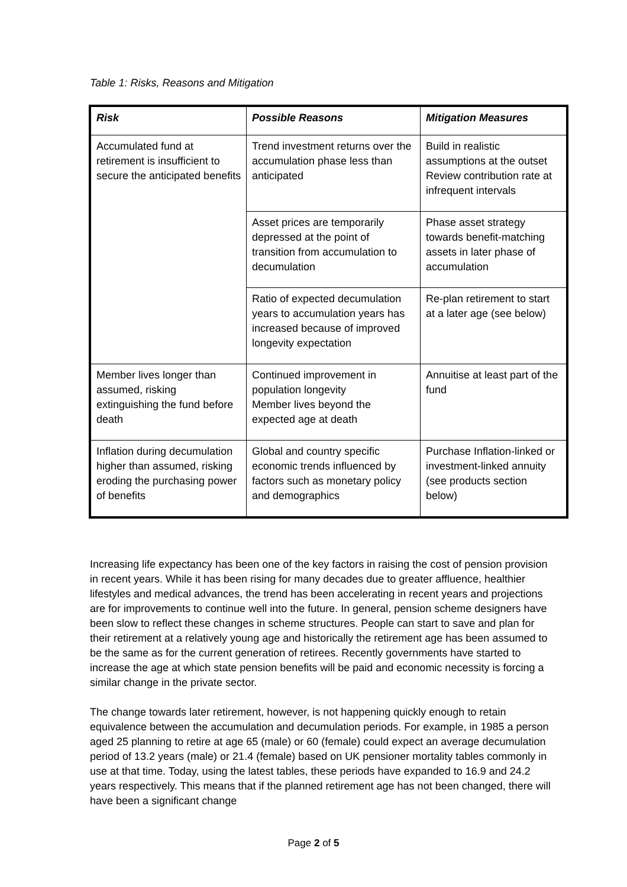Table 1: Risks, Reasons and Mitigation
| Risk | Possible Reasons | Mitigation Measures |
| --- | --- | --- |
| Accumulated fund at retirement is insufficient to secure the anticipated benefits | Trend investment returns over the accumulation phase less than anticipated | Build in realistic assumptions at the outset Review contribution rate at infrequent intervals |
| | Asset prices are temporarily depressed at the point of transition from accumulation to decumulation | Phase asset strategy towards benefit-matching assets in later phase of accumulation |
| | Ratio of expected decumulation years to accumulation years has increased because of improved longevity expectation | Re-plan retirement to start at a later age (see below) |
| Member lives longer than assumed, risking extinguishing the fund before death | Continued improvement in population longevity Member lives beyond the expected age at death | Annuitise at least part of the fund |
| Inflation during decumulation higher than assumed, risking eroding the purchasing power of benefits | Global and country specific economic trends influenced by factors such as monetary policy and demographics | Purchase Inflation-linked or investment-linked annuity (see products section below) |
Increasing life expectancy has been one of the key factors in raising the cost of pension provision in recent years. While it has been rising for many decades due to greater affluence, healthier lifestyles and medical advances, the trend has been accelerating in recent years and projections are for improvements to continue well into the future. In general, pension scheme designers have been slow to reflect these changes in scheme structures. People can start to save and plan for their retirement at a relatively young age and historically the retirement age has been assumed to be the same as for the current generation of retirees. Recently governments have started to increase the age at which state pension benefits will be paid and economic necessity is forcing a similar change in the private sector.
The change towards later retirement, however, is not happening quickly enough to retain equivalence between the accumulation and decumulation periods. For example, in 1985 a person aged 25 planning to retire at age 65 (male) or 60 (female) could expect an average decumulation period of 13.2 years (male) or 21.4 (female) based on UK pensioner mortality tables commonly in use at that time. Today, using the latest tables, these periods have expanded to 16.9 and 24.2 years respectively. This means that if the planned retirement age has not been changed, there will have been a significant change
Page 2 of 5